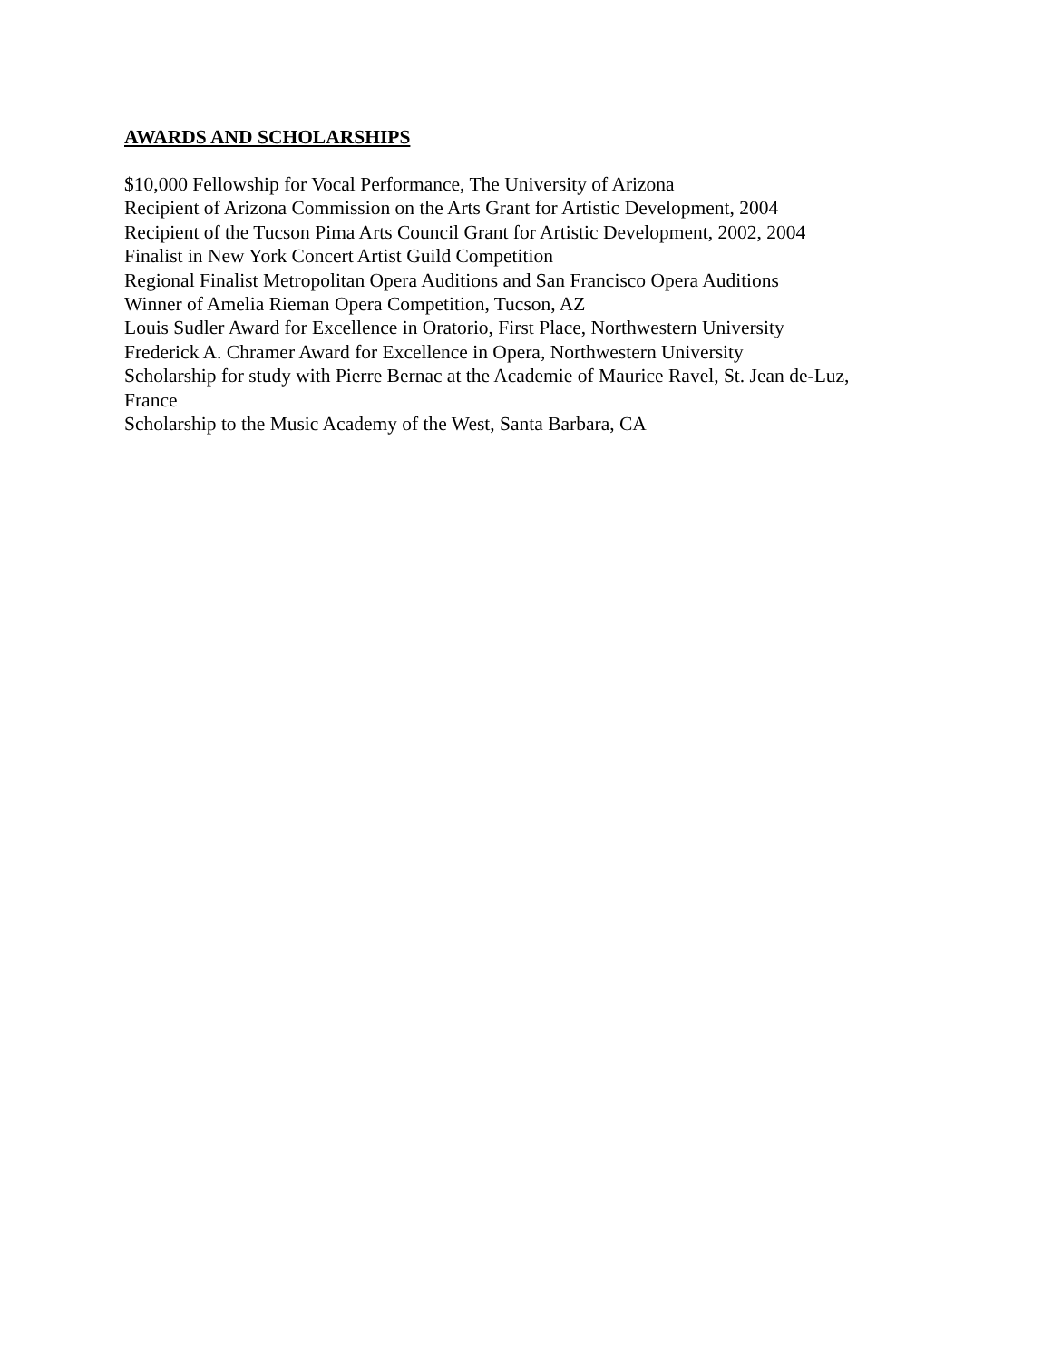AWARDS AND SCHOLARSHIPS
$10,000 Fellowship for Vocal Performance, The University of Arizona
Recipient of Arizona Commission on the Arts Grant for Artistic Development, 2004
Recipient of the Tucson Pima Arts Council Grant for Artistic Development, 2002, 2004
Finalist in New York Concert Artist Guild Competition
Regional Finalist Metropolitan Opera Auditions and San Francisco Opera Auditions
Winner of Amelia Rieman Opera Competition, Tucson, AZ
Louis Sudler Award for Excellence in Oratorio, First Place, Northwestern University
Frederick A. Chramer Award for Excellence in Opera, Northwestern University
Scholarship for study with Pierre Bernac at the Academie of Maurice Ravel, St. Jean de-Luz, France
Scholarship to the Music Academy of the West, Santa Barbara, CA